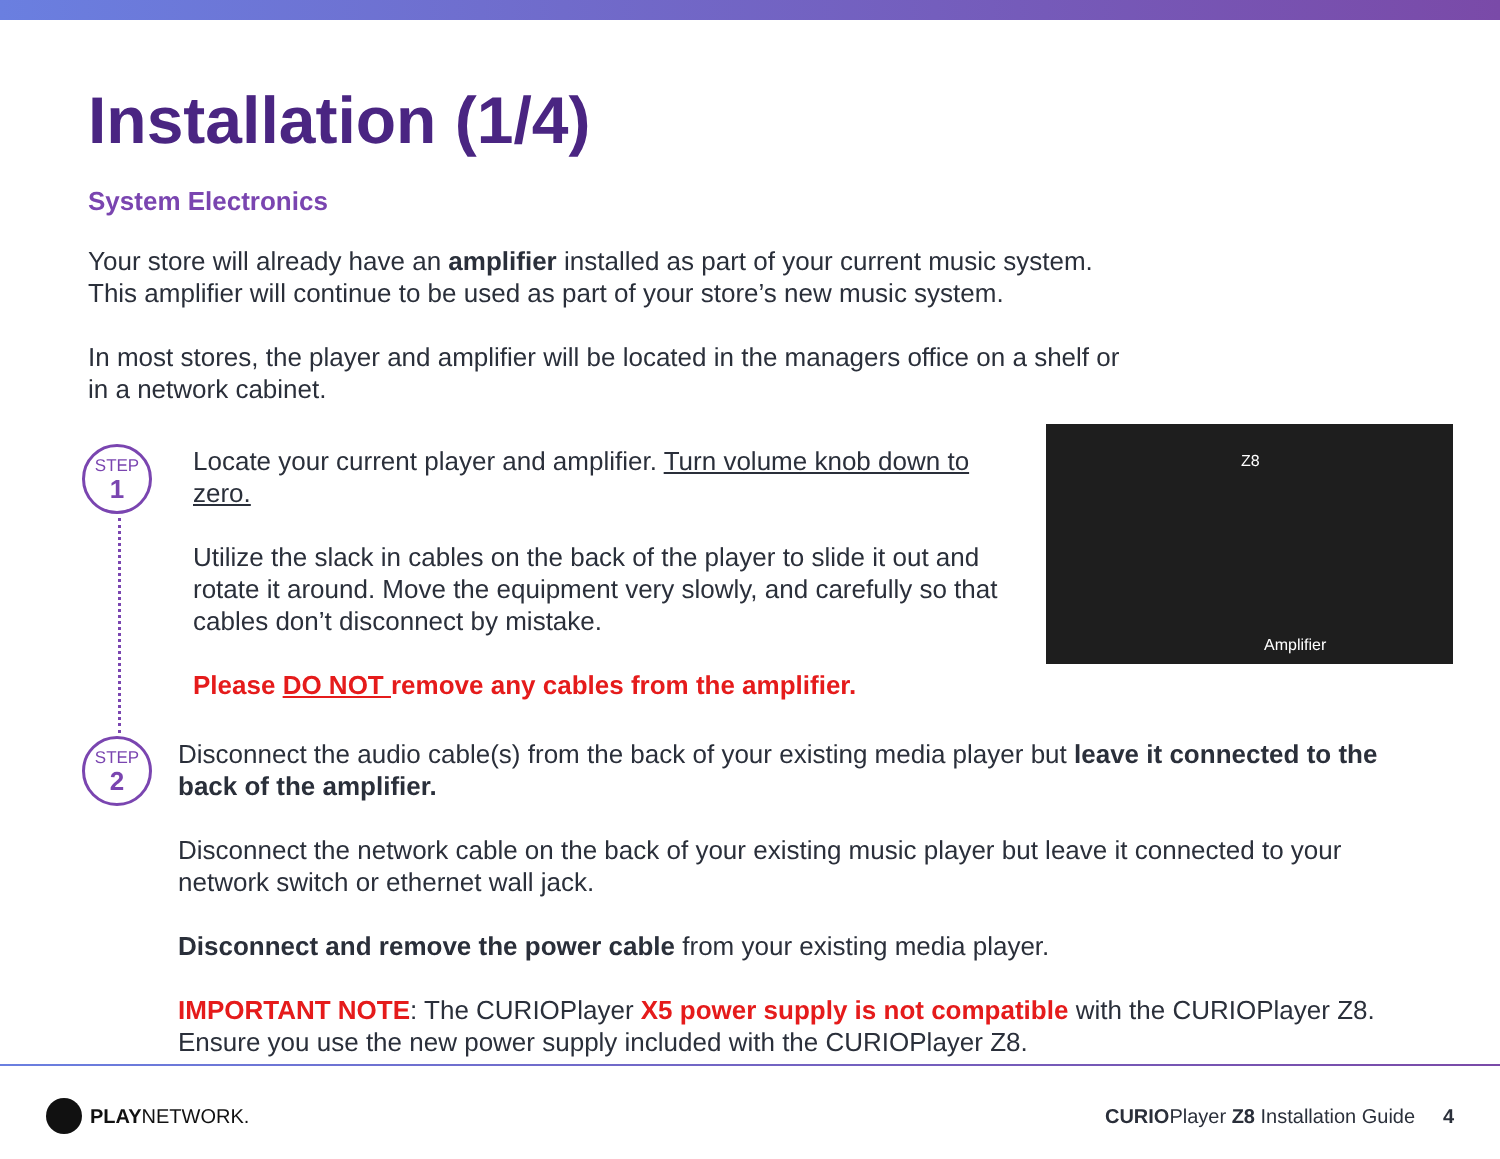Installation (1/4)
System Electronics
Your store will already have an amplifier installed as part of your current music system. This amplifier will continue to be used as part of your store’s new music system.
In most stores, the player and amplifier will be located in the managers office on a shelf or in a network cabinet.
STEP
1
STEP
2
Locate your current player and amplifier. Turn volume knob down to zero.
Utilize the slack in cables on the back of the player to slide it out and rotate it around. Move the equipment very slowly, and carefully so that cables don’t disconnect by mistake.
Please DO NOT remove any cables from the amplifier.
Z8
Amplifier
Disconnect the audio cable(s) from the back of your existing media player but leave it connected to the back of the amplifier.
Disconnect the network cable on the back of your existing music player but leave it connected to your network switch or ethernet wall jack.
Disconnect and remove the power cable from your existing media player.
IMPORTANT NOTE: The CURIOPlayer X5 power supply is not compatible with the CURIOPlayer Z8. Ensure you use the new power supply included with the CURIOPlayer Z8.
PLAYNETWORK.
CURIOPlayer Z8 Installation Guide 4